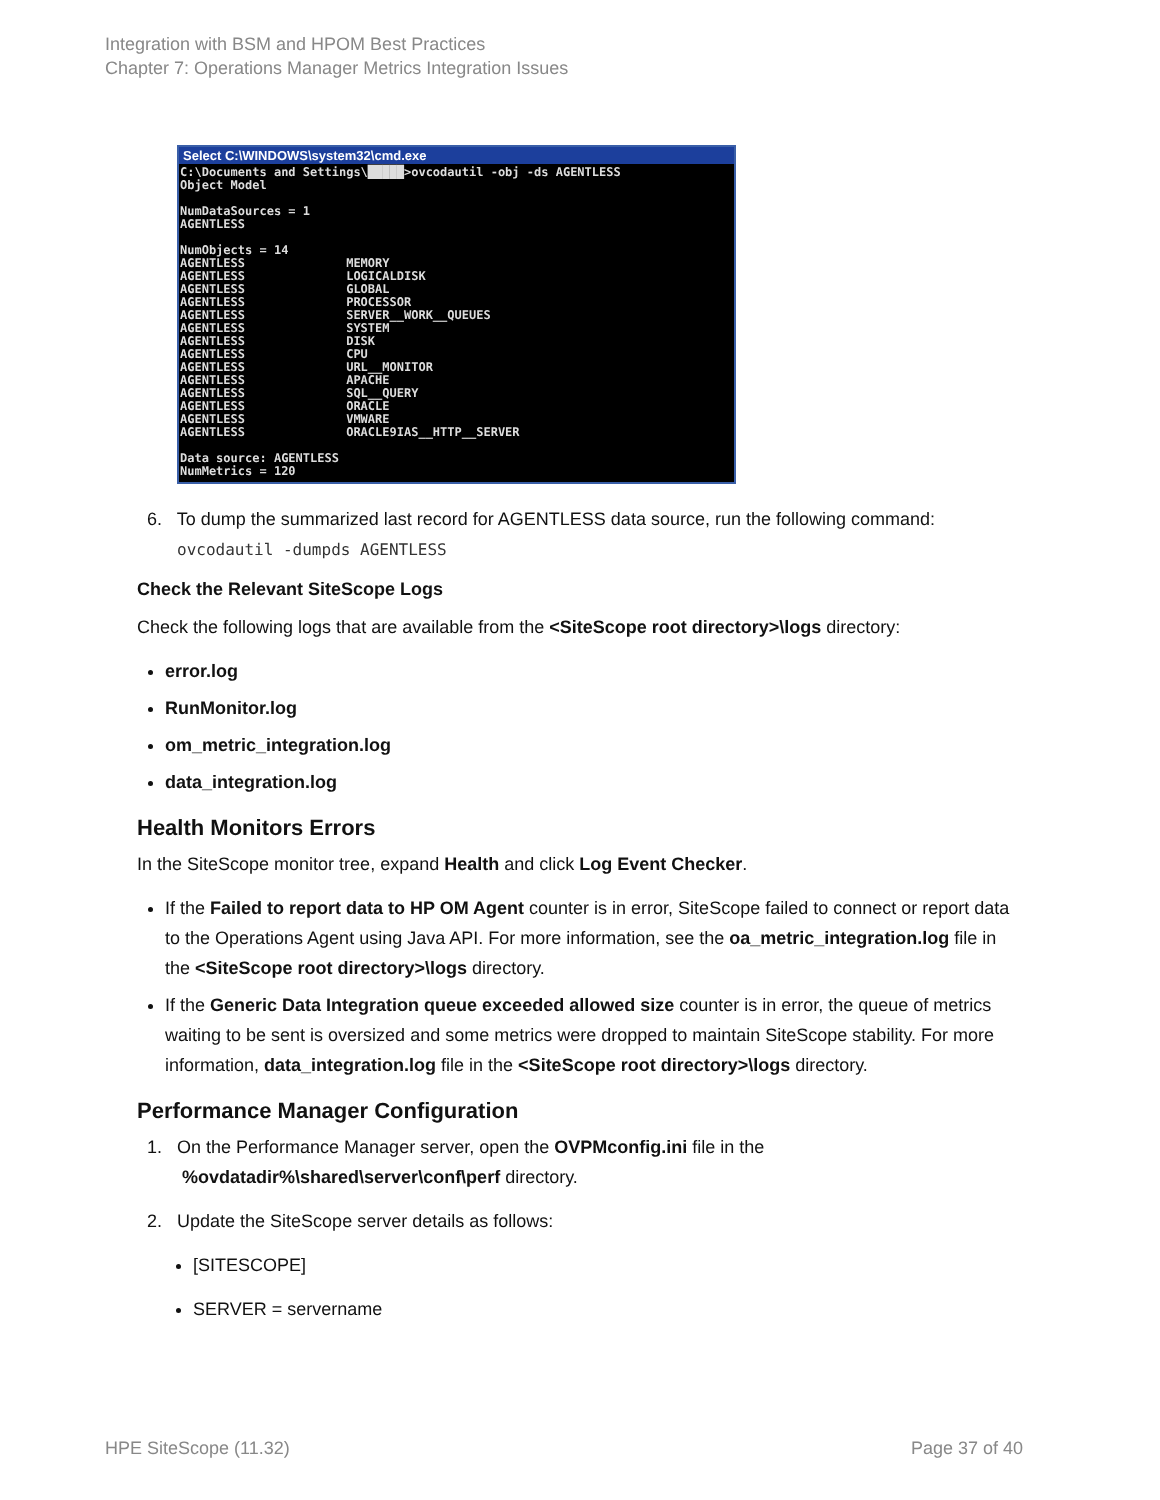Integration with BSM and HPOM Best Practices
Chapter 7: Operations Manager Metrics Integration Issues
Select C:\WINDOWS\system32\cmd.exe
C:\Documents and Settings\█████>ovcodautil -obj -ds AGENTLESS
Object Model

NumDataSources = 1
AGENTLESS

NumObjects = 14
AGENTLESS              MEMORY
AGENTLESS              LOGICALDISK
AGENTLESS              GLOBAL
AGENTLESS              PROCESSOR
AGENTLESS              SERVER__WORK__QUEUES
AGENTLESS              SYSTEM
AGENTLESS              DISK
AGENTLESS              CPU
AGENTLESS              URL__MONITOR
AGENTLESS              APACHE
AGENTLESS              SQL__QUERY
AGENTLESS              ORACLE
AGENTLESS              VMWARE
AGENTLESS              ORACLE9IAS__HTTP__SERVER

Data source: AGENTLESS
NumMetrics = 120
6. To dump the summarized last record for AGENTLESS data source, run the following command:
ovcodautil -dumpds AGENTLESS
Check the Relevant SiteScope Logs
Check the following logs that are available from the <SiteScope root directory>\logs directory:
error.log
RunMonitor.log
om_metric_integration.log
data_integration.log
Health Monitors Errors
In the SiteScope monitor tree, expand Health and click Log Event Checker.
If the Failed to report data to HP OM Agent counter is in error, SiteScope failed to connect or report data to the Operations Agent using Java API. For more information, see the oa_metric_integration.log file in the <SiteScope root directory>\logs directory.
If the Generic Data Integration queue exceeded allowed size counter is in error, the queue of metrics waiting to be sent is oversized and some metrics were dropped to maintain SiteScope stability. For more information, data_integration.log file in the <SiteScope root directory>\logs directory.
Performance Manager Configuration
1. On the Performance Manager server, open the OVPMconfig.ini file in the
%ovdatadir%\shared\server\conf\perf directory.
2. Update the SiteScope server details as follows:
[SITESCOPE]
SERVER = servername
HPE SiteScope (11.32) Page 37 of 40